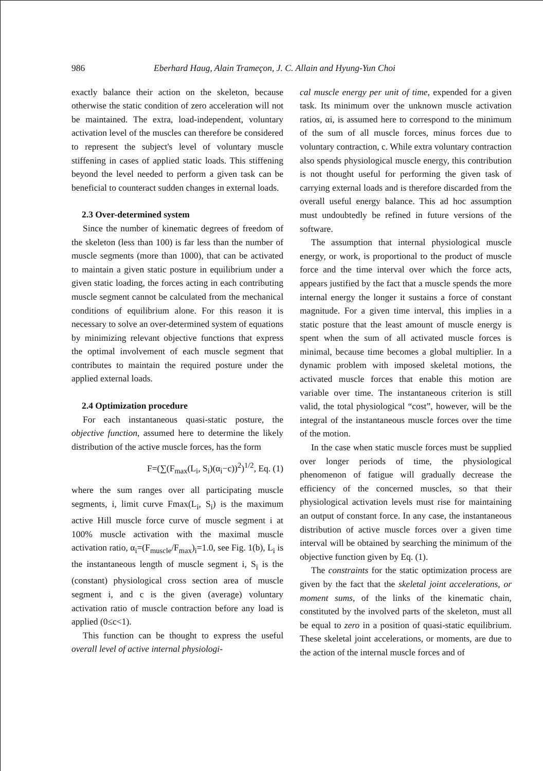986 Eberhard Haug, Alain Trameçon, J. C. Allain and Hyung-Yun Choi
exactly balance their action on the skeleton, because otherwise the static condition of zero acceleration will not be maintained. The extra, load-independent, voluntary activation level of the muscles can therefore be considered to represent the subject's level of voluntary muscle stiffening in cases of applied static loads. This stiffening beyond the level needed to perform a given task can be beneficial to counteract sudden changes in external loads.
2.3 Over-determined system
Since the number of kinematic degrees of freedom of the skeleton (less than 100) is far less than the number of muscle segments (more than 1000), that can be activated to maintain a given static posture in equilibrium under a given static loading, the forces acting in each contributing muscle segment cannot be calculated from the mechanical conditions of equilibrium alone. For this reason it is necessary to solve an over-determined system of equations by minimizing relevant objective functions that express the optimal involvement of each muscle segment that contributes to maintain the required posture under the applied external loads.
2.4 Optimization procedure
For each instantaneous quasi-static posture, the objective function, assumed here to determine the likely distribution of the active muscle forces, has the form
F=(∑(F<sub>max</sub>(L<sub>i</sub>, S<sub>i</sub>)(α<sub>i</sub>−c))<sup>2</sup>)<sup>1/2</sup>, Eq. (1)
where the sum ranges over all participating muscle segments, i, limit curve Fmax(L<sub>i</sub>, S<sub>i</sub>) is the maximum active Hill muscle force curve of muscle segment i at 100% muscle activation with the maximal muscle activation ratio, α<sub>i</sub>=(F<sub>muscle</sub>/F<sub>max</sub>)<sub>i</sub>=1.0, see Fig. 1(b), L<sub>i</sub> is the instantaneous length of muscle segment i, S<sub>i</sub> is the (constant) physiological cross section area of muscle segment i, and c is the given (average) voluntary activation ratio of muscle contraction before any load is applied (0≤c<1).
This function can be thought to express the useful overall level of active internal physiologi-
cal muscle energy per unit of time, expended for a given task. Its minimum over the unknown muscle activation ratios, αi, is assumed here to correspond to the minimum of the sum of all muscle forces, minus forces due to voluntary contraction, c. While extra voluntary contraction also spends physiological muscle energy, this contribution is not thought useful for performing the given task of carrying external loads and is therefore discarded from the overall useful energy balance. This ad hoc assumption must undoubtedly be refined in future versions of the software.
The assumption that internal physiological muscle energy, or work, is proportional to the product of muscle force and the time interval over which the force acts, appears justified by the fact that a muscle spends the more internal energy the longer it sustains a force of constant magnitude. For a given time interval, this implies in a static posture that the least amount of muscle energy is spent when the sum of all activated muscle forces is minimal, because time becomes a global multiplier. In a dynamic problem with imposed skeletal motions, the activated muscle forces that enable this motion are variable over time. The instantaneous criterion is still valid, the total physiological “cost”, however, will be the integral of the instantaneous muscle forces over the time of the motion.
In the case when static muscle forces must be supplied over longer periods of time, the physiological phenomenon of fatigue will gradually decrease the efficiency of the concerned muscles, so that their physiological activation levels must rise for maintaining an output of constant force. In any case, the instantaneous distribution of active muscle forces over a given time interval will be obtained by searching the minimum of the objective function given by Eq. (1).
The constraints for the static optimization process are given by the fact that the skeletal joint accelerations, or moment sums, of the links of the kinematic chain, constituted by the involved parts of the skeleton, must all be equal to zero in a position of quasi-static equilibrium. These skeletal joint accelerations, or moments, are due to the action of the internal muscle forces and of